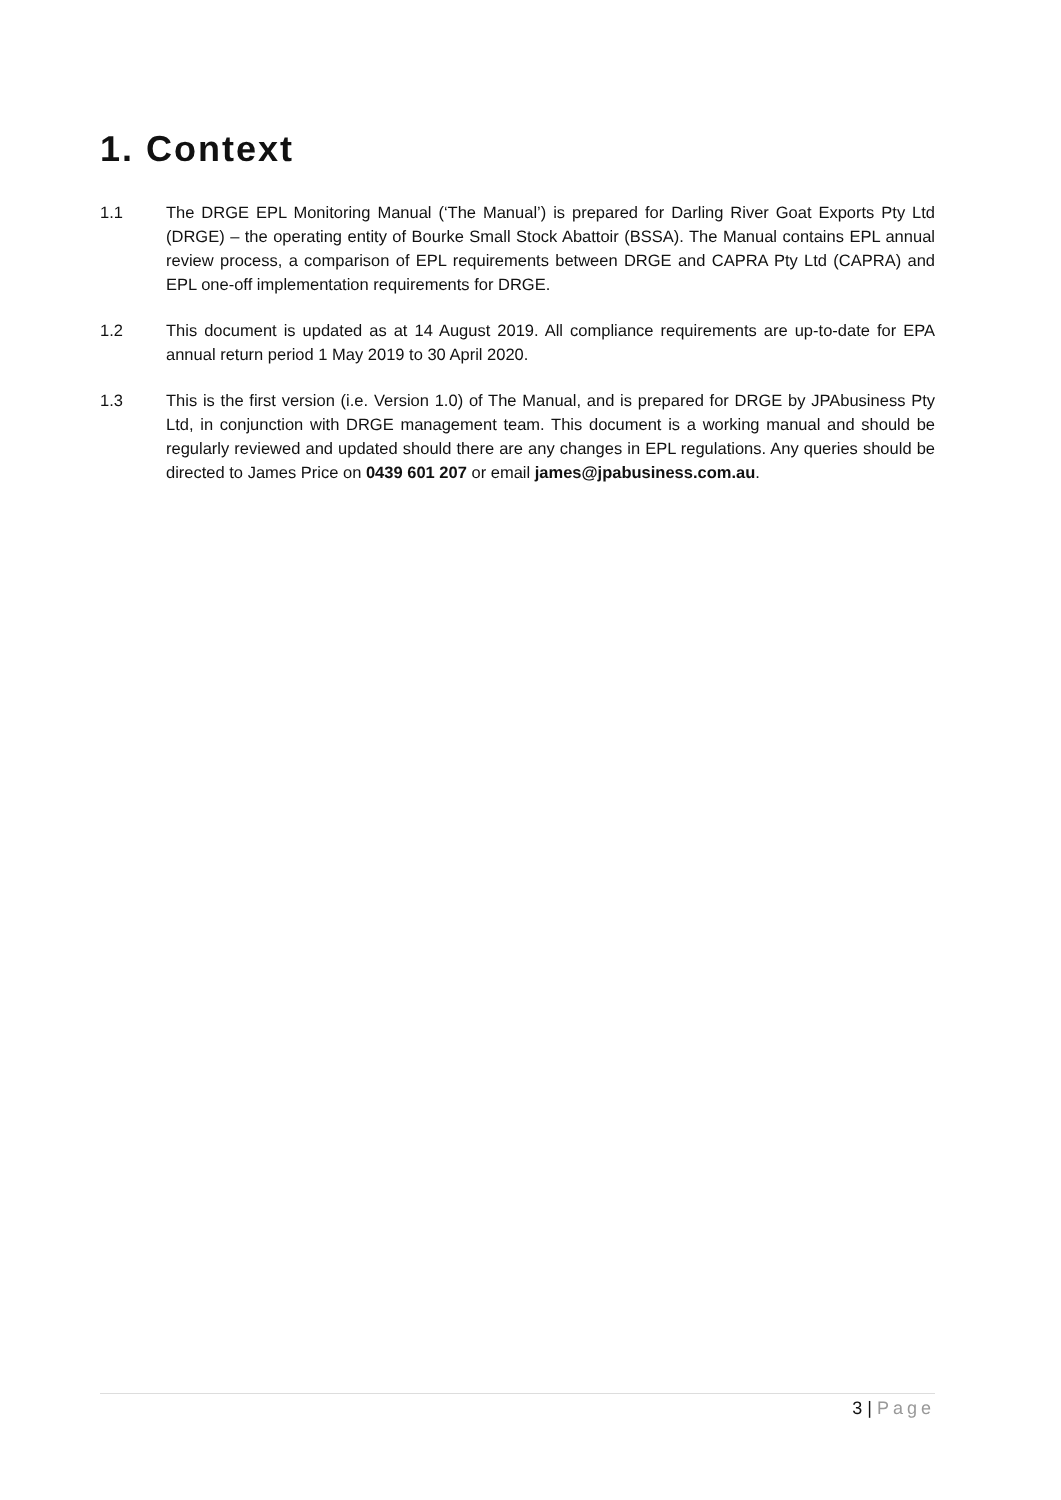1. Context
1.1 The DRGE EPL Monitoring Manual (‘The Manual’) is prepared for Darling River Goat Exports Pty Ltd (DRGE) – the operating entity of Bourke Small Stock Abattoir (BSSA). The Manual contains EPL annual review process, a comparison of EPL requirements between DRGE and CAPRA Pty Ltd (CAPRA) and EPL one-off implementation requirements for DRGE.
1.2 This document is updated as at 14 August 2019. All compliance requirements are up-to-date for EPA annual return period 1 May 2019 to 30 April 2020.
1.3 This is the first version (i.e. Version 1.0) of The Manual, and is prepared for DRGE by JPAbusiness Pty Ltd, in conjunction with DRGE management team. This document is a working manual and should be regularly reviewed and updated should there are any changes in EPL regulations. Any queries should be directed to James Price on 0439 601 207 or email james@jpabusiness.com.au.
3 | Page